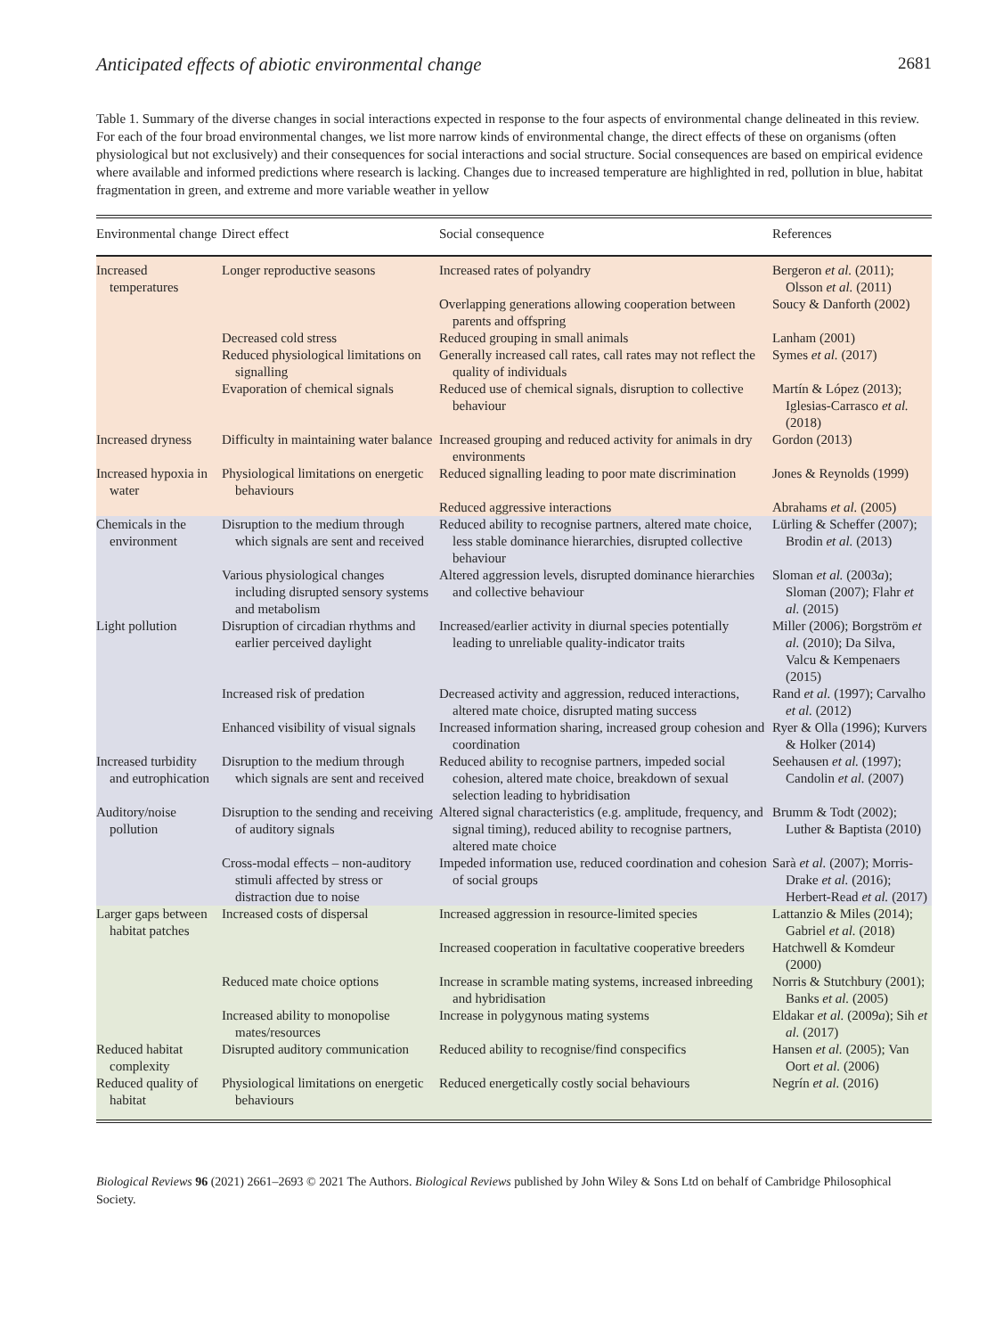Anticipated effects of abiotic environmental change 2681
Table 1. Summary of the diverse changes in social interactions expected in response to the four aspects of environmental change delineated in this review. For each of the four broad environmental changes, we list more narrow kinds of environmental change, the direct effects of these on organisms (often physiological but not exclusively) and their consequences for social interactions and social structure. Social consequences are based on empirical evidence where available and informed predictions where research is lacking. Changes due to increased temperature are highlighted in red, pollution in blue, habitat fragmentation in green, and extreme and more variable weather in yellow
| Environmental change | Direct effect | Social consequence | References |
| --- | --- | --- | --- |
| Increased temperatures | Longer reproductive seasons | Increased rates of polyandry | Bergeron et al. (2011); Olsson et al. (2011) |
| | | Overlapping generations allowing cooperation between parents and offspring | Soucy & Danforth (2002) |
| | Decreased cold stress | Reduced grouping in small animals | Lanham (2001) |
| | Reduced physiological limitations on signalling | Generally increased call rates, call rates may not reflect the quality of individuals | Symes et al. (2017) |
| | Evaporation of chemical signals | Reduced use of chemical signals, disruption to collective behaviour | Martín & López (2013); Iglesias-Carrasco et al. (2018) |
| Increased dryness | Difficulty in maintaining water balance | Increased grouping and reduced activity for animals in dry environments | Gordon (2013) |
| Increased hypoxia in water | Physiological limitations on energetic behaviours | Reduced signalling leading to poor mate discrimination | Jones & Reynolds (1999) |
| | | Reduced aggressive interactions | Abrahams et al. (2005) |
| Chemicals in the environment | Disruption to the medium through which signals are sent and received | Reduced ability to recognise partners, altered mate choice, less stable dominance hierarchies, disrupted collective behaviour | Lürling & Scheffer (2007); Brodin et al. (2013) |
| | Various physiological changes including disrupted sensory systems and metabolism | Altered aggression levels, disrupted dominance hierarchies and collective behaviour | Sloman et al. (2003 a ); Sloman (2007); Flahr et al. (2015) |
| Light pollution | Disruption of circadian rhythms and earlier perceived daylight | Increased/earlier activity in diurnal species potentially leading to unreliable quality-indicator traits | Miller (2006); Borgström et al. (2010); Da Silva, Valcu & Kempenaers (2015) |
| | Increased risk of predation | Decreased activity and aggression, reduced interactions, altered mate choice, disrupted mating success | Rand et al. (1997); Carvalho et al. (2012) |
| | Enhanced visibility of visual signals | Increased information sharing, increased group cohesion and coordination | Ryer & Olla (1996); Kurvers & Holker (2014) |
| Increased turbidity and eutrophication | Disruption to the medium through which signals are sent and received | Reduced ability to recognise partners, impeded social cohesion, altered mate choice, breakdown of sexual selection leading to hybridisation | Seehausen et al. (1997); Candolin et al. (2007) |
| Auditory/noise pollution | Disruption to the sending and receiving of auditory signals | Altered signal characteristics (e.g. amplitude, frequency, and signal timing), reduced ability to recognise partners, altered mate choice | Brumm & Todt (2002); Luther & Baptista (2010) |
| | Cross-modal effects – non-auditory stimuli affected by stress or distraction due to noise | Impeded information use, reduced coordination and cohesion of social groups | Sarà et al. (2007); Morris-Drake et al. (2016); Herbert-Read et al. (2017) |
| Larger gaps between habitat patches | Increased costs of dispersal | Increased aggression in resource-limited species | Lattanzio & Miles (2014); Gabriel et al. (2018) |
| | | Increased cooperation in facultative cooperative breeders | Hatchwell & Komdeur (2000) |
| | Reduced mate choice options | Increase in scramble mating systems, increased inbreeding and hybridisation | Norris & Stutchbury (2001); Banks et al. (2005) |
| | Increased ability to monopolise mates/resources | Increase in polygynous mating systems | Eldakar et al. (2009 a ); Sih et al. (2017) |
| Reduced habitat complexity | Disrupted auditory communication | Reduced ability to recognise/find conspecifics | Hansen et al. (2005); Van Oort et al. (2006) |
| Reduced quality of habitat | Physiological limitations on energetic behaviours | Reduced energetically costly social behaviours | Negrín et al. (2016) |
Biological Reviews 96 (2021) 2661–2693 © 2021 The Authors. Biological Reviews published by John Wiley & Sons Ltd on behalf of Cambridge Philosophical Society.